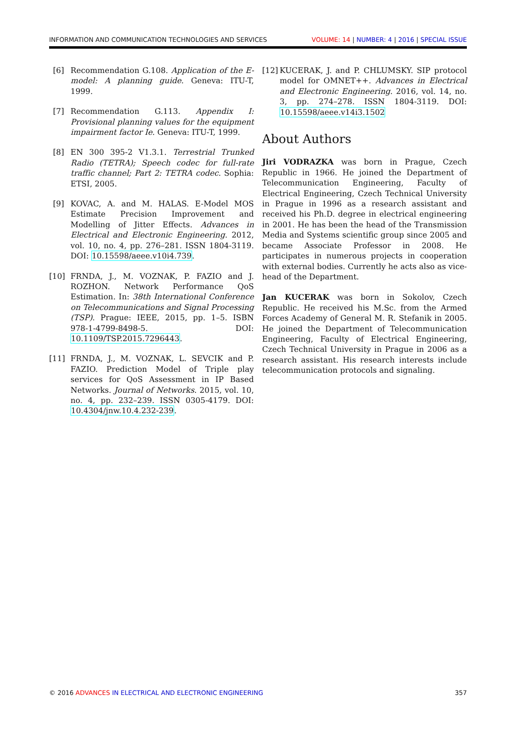INFORMATION AND COMMUNICATION TECHNOLOGIES AND SERVICES VOLUME: 14 | NUMBER: 4 | 2016 | SPECIAL ISSUE
[6] Recommendation G.108. Application of the E-model: A planning guide. Geneva: ITU-T, 1999.
[7] Recommendation G.113. Appendix I: Provisional planning values for the equipment impairment factor Ie. Geneva: ITU-T, 1999.
[8] EN 300 395-2 V1.3.1. Terrestrial Trunked Radio (TETRA); Speech codec for full-rate traffic channel; Part 2: TETRA codec. Sophia: ETSI, 2005.
[9] KOVAC, A. and M. HALAS. E-Model MOS Estimate Precision Improvement and Modelling of Jitter Effects. Advances in Electrical and Electronic Engineering. 2012, vol. 10, no. 4, pp. 276–281. ISSN 1804-3119. DOI: 10.15598/aeee.v10i4.739.
[10] FRNDA, J., M. VOZNAK, P. FAZIO and J. ROZHON. Network Performance QoS Estimation. In: 38th International Conference on Telecommunications and Signal Processing (TSP). Prague: IEEE, 2015, pp. 1–5. ISBN 978-1-4799-8498-5. DOI: 10.1109/TSP.2015.7296443.
[11] FRNDA, J., M. VOZNAK, L. SEVCIK and P. FAZIO. Prediction Model of Triple play services for QoS Assessment in IP Based Networks. Journal of Networks. 2015, vol. 10, no. 4, pp. 232–239. ISSN 0305-4179. DOI: 10.4304/jnw.10.4.232-239.
[12] KUCERAK, J. and P. CHLUMSKY. SIP protocol model for OMNET++. Advances in Electrical and Electronic Engineering. 2016, vol. 14, no. 3, pp. 274–278. ISSN 1804-3119. DOI: 10.15598/aeee.v14i3.1502
About Authors
Jiri VODRAZKA was born in Prague, Czech Republic in 1966. He joined the Department of Telecommunication Engineering, Faculty of Electrical Engineering, Czech Technical University in Prague in 1996 as a research assistant and received his Ph.D. degree in electrical engineering in 2001. He has been the head of the Transmission Media and Systems scientific group since 2005 and became Associate Professor in 2008. He participates in numerous projects in cooperation with external bodies. Currently he acts also as vice-head of the Department.
Jan KUCERAK was born in Sokolov, Czech Republic. He received his M.Sc. from the Armed Forces Academy of General M. R. Stefanik in 2005. He joined the Department of Telecommunication Engineering, Faculty of Electrical Engineering, Czech Technical University in Prague in 2006 as a research assistant. His research interests include telecommunication protocols and signaling.
© 2016 ADVANCES IN ELECTRICAL AND ELECTRONIC ENGINEERING 357